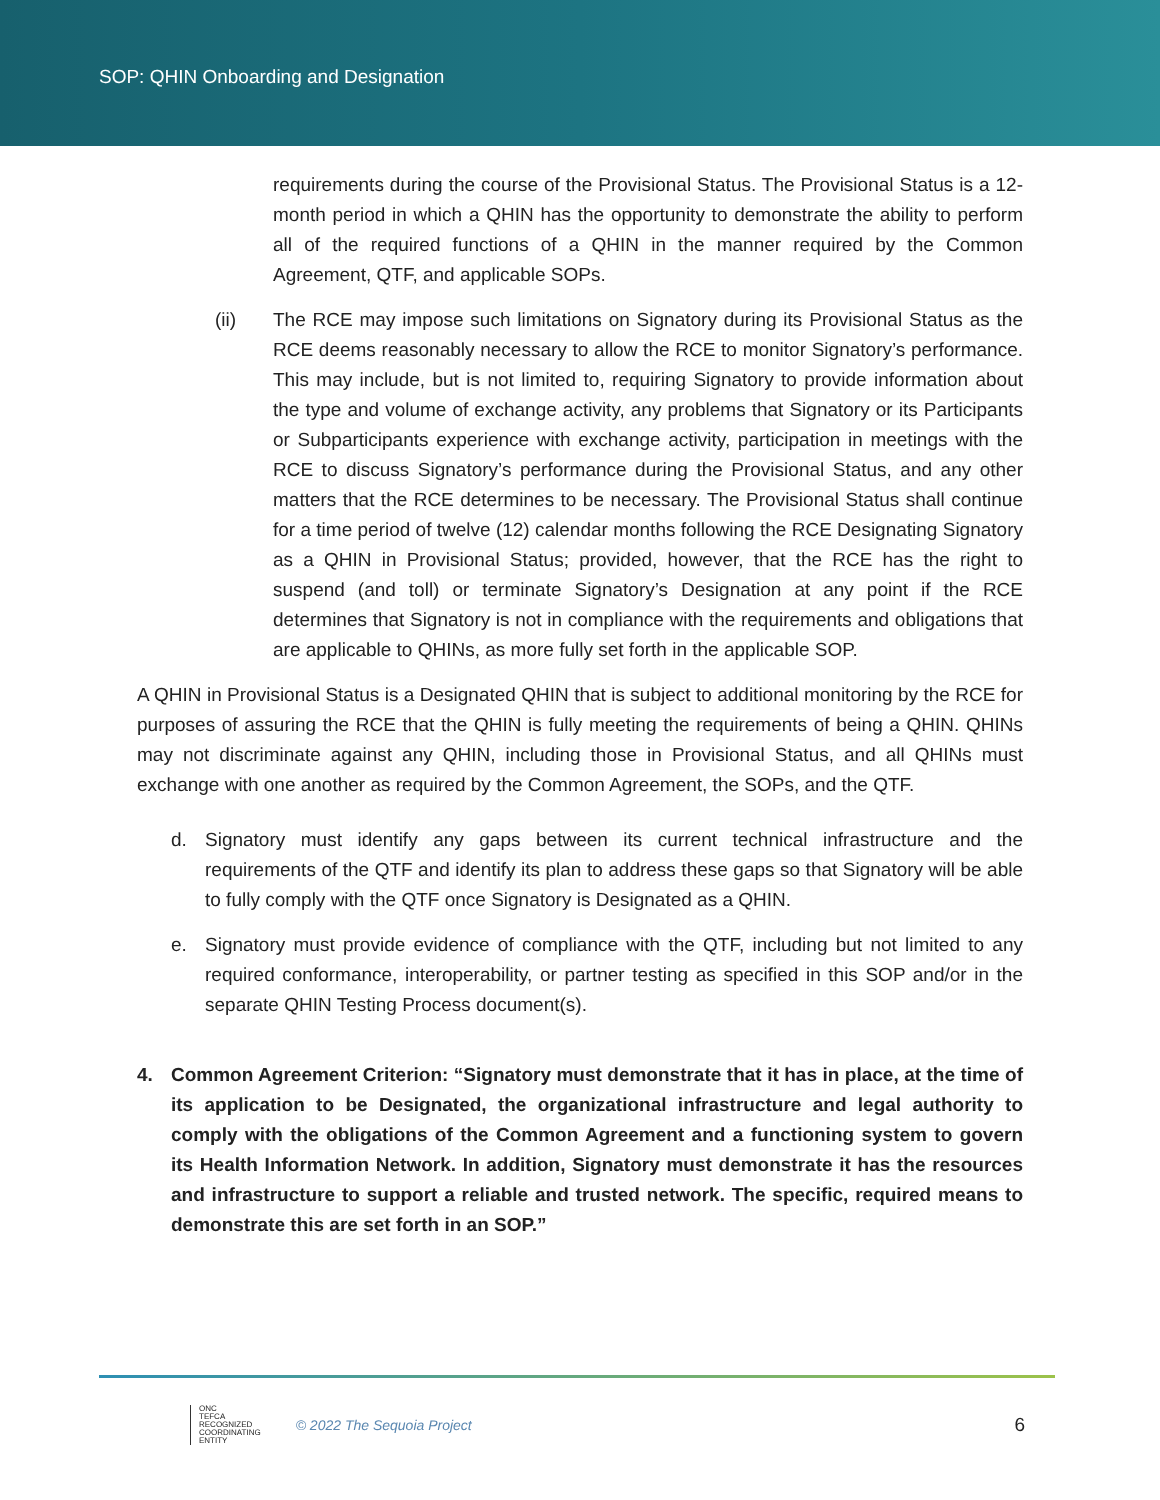SOP: QHIN Onboarding and Designation
requirements during the course of the Provisional Status. The Provisional Status is a 12-month period in which a QHIN has the opportunity to demonstrate the ability to perform all of the required functions of a QHIN in the manner required by the Common Agreement, QTF, and applicable SOPs.
(ii) The RCE may impose such limitations on Signatory during its Provisional Status as the RCE deems reasonably necessary to allow the RCE to monitor Signatory’s performance. This may include, but is not limited to, requiring Signatory to provide information about the type and volume of exchange activity, any problems that Signatory or its Participants or Subparticipants experience with exchange activity, participation in meetings with the RCE to discuss Signatory’s performance during the Provisional Status, and any other matters that the RCE determines to be necessary. The Provisional Status shall continue for a time period of twelve (12) calendar months following the RCE Designating Signatory as a QHIN in Provisional Status; provided, however, that the RCE has the right to suspend (and toll) or terminate Signatory’s Designation at any point if the RCE determines that Signatory is not in compliance with the requirements and obligations that are applicable to QHINs, as more fully set forth in the applicable SOP.
A QHIN in Provisional Status is a Designated QHIN that is subject to additional monitoring by the RCE for purposes of assuring the RCE that the QHIN is fully meeting the requirements of being a QHIN. QHINs may not discriminate against any QHIN, including those in Provisional Status, and all QHINs must exchange with one another as required by the Common Agreement, the SOPs, and the QTF.
d. Signatory must identify any gaps between its current technical infrastructure and the requirements of the QTF and identify its plan to address these gaps so that Signatory will be able to fully comply with the QTF once Signatory is Designated as a QHIN.
e. Signatory must provide evidence of compliance with the QTF, including but not limited to any required conformance, interoperability, or partner testing as specified in this SOP and/or in the separate QHIN Testing Process document(s).
4. Common Agreement Criterion: “Signatory must demonstrate that it has in place, at the time of its application to be Designated, the organizational infrastructure and legal authority to comply with the obligations of the Common Agreement and a functioning system to govern its Health Information Network. In addition, Signatory must demonstrate it has the resources and infrastructure to support a reliable and trusted network. The specific, required means to demonstrate this are set forth in an SOP.”
ONC
TEFCA
RECOGNIZED
COORDINATING
ENTITY
© 2022 The Sequoia Project
6